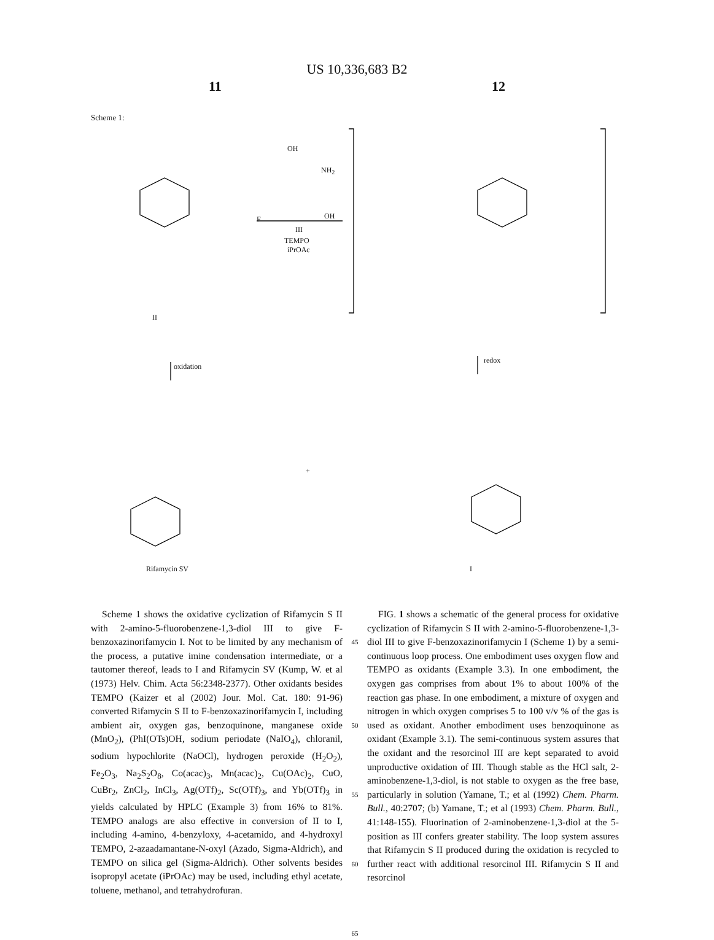US 10,336,683 B2
11 12
Scheme 1:
II
oxidation
OH
NH<sub>2</sub>
F OH
III
TEMPO
iPrOAc
redox
+
Rifamycin SV I
Scheme 1 shows the oxidative cyclization of Rifamycin S II with 2-amino-5-fluorobenzene-1,3-diol III to give F-benzoxazinorifamycin I. Not to be limited by any mechanism of the process, a putative imine condensation intermediate, or a tautomer thereof, leads to I and Rifamycin SV (Kump, W. et al (1973) Helv. Chim. Acta 56:2348-2377). Other oxidants besides TEMPO (Kaizer et al (2002) Jour. Mol. Cat. 180: 91-96) converted Rifamycin S II to F-benzoxazinorifamycin I, including ambient air, oxygen gas, benzoquinone, manganese oxide (MnO<sub>2</sub>), (PhI(OTs)OH, sodium periodate (NaIO<sub>4</sub>), chloranil, sodium hypochlorite (NaOCl), hydrogen peroxide (H<sub>2</sub>O<sub>2</sub>), Fe<sub>2</sub>O<sub>3</sub>, Na<sub>2</sub>S<sub>2</sub>O<sub>8</sub>, Co(acac)<sub>3</sub>, Mn(acac)<sub>2</sub>, Cu(OAc)<sub>2</sub>, CuO, CuBr<sub>2</sub>, ZnCl<sub>2</sub>, InCl<sub>3</sub>, Ag(OTf)<sub>2</sub>, Sc(OTf)<sub>3</sub>, and Yb(OTf)<sub>3</sub> in yields calculated by HPLC (Example 3) from 16% to 81%. TEMPO analogs are also effective in conversion of II to I, including 4-amino, 4-benzyloxy, 4-acetamido, and 4-hydroxyl TEMPO, 2-azaadamantane-N-oxyl (Azado, Sigma-Aldrich), and TEMPO on silica gel (Sigma-Aldrich). Other solvents besides isopropyl acetate (iPrOAc) may be used, including ethyl acetate, toluene, methanol, and tetrahydrofuran.
45
50
55
60
65
FIG. 1 shows a schematic of the general process for oxidative cyclization of Rifamycin S II with 2-amino-5-fluorobenzene-1,3-diol III to give F-benzoxazinorifamycin I (Scheme 1) by a semi-continuous loop process. One embodiment uses oxygen flow and TEMPO as oxidants (Example 3.3). In one embodiment, the oxygen gas comprises from about 1% to about 100% of the reaction gas phase. In one embodiment, a mixture of oxygen and nitrogen in which oxygen comprises 5 to 100 v/v % of the gas is used as oxidant. Another embodiment uses benzoquinone as oxidant (Example 3.1). The semi-continuous system assures that the oxidant and the resorcinol III are kept separated to avoid unproductive oxidation of III. Though stable as the HCl salt, 2-aminobenzene-1,3-diol, is not stable to oxygen as the free base, particularly in solution (Yamane, T.; et al (1992) Chem. Pharm. Bull., 40:2707; (b) Yamane, T.; et al (1993) Chem. Pharm. Bull., 41:148-155). Fluorination of 2-aminobenzene-1,3-diol at the 5-position as III confers greater stability. The loop system assures that Rifamycin S II produced during the oxidation is recycled to further react with additional resorcinol III. Rifamycin S II and resorcinol